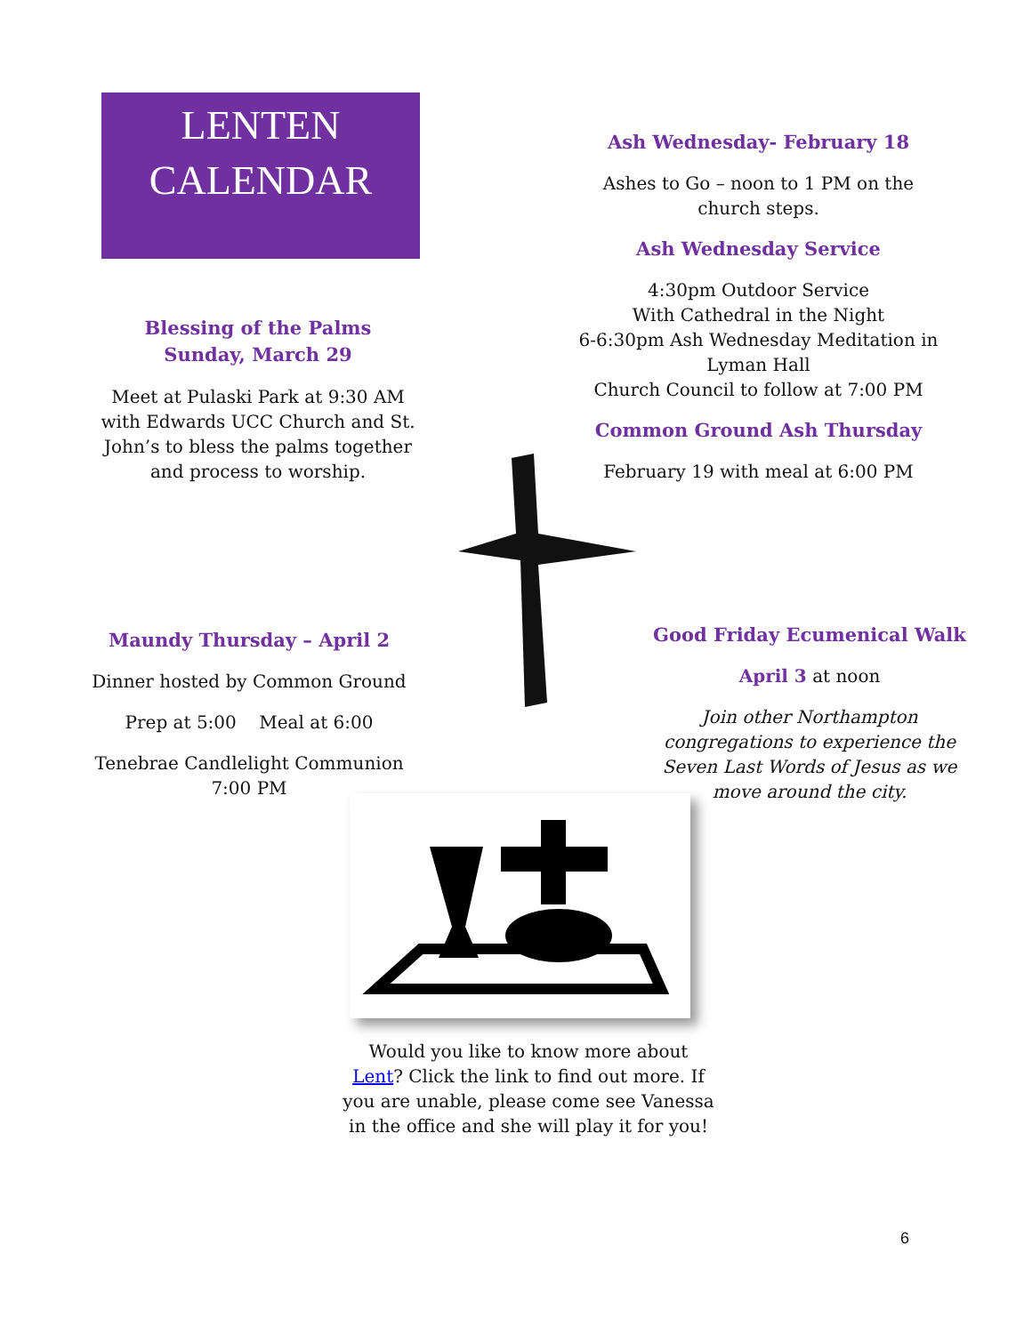LENTEN
CALENDAR
Ash Wednesday- February 18
Ashes to Go – noon to 1 PM on the
church steps.
Ash Wednesday Service
4:30pm Outdoor Service
With Cathedral in the Night
6-6:30pm Ash Wednesday Meditation in
Lyman Hall
Church Council to follow at 7:00 PM
Common Ground Ash Thursday
February 19 with meal at 6:00 PM
Blessing of the Palms
Sunday, March 29
Meet at Pulaski Park at 9:30 AM with Edwards UCC Church and St. John’s to bless the palms together and process to worship.
Maundy Thursday – April 2
Dinner hosted by Common Ground
Prep at 5:00 Meal at 6:00
Tenebrae Candlelight Communion
7:00 PM
Good Friday Ecumenical Walk
April 3 at noon
Join other Northampton congregations to experience the Seven Last Words of Jesus as we move around the city.
Would you like to know more about Lent? Click the link to find out more. If you are unable, please come see Vanessa in the office and she will play it for you!
6